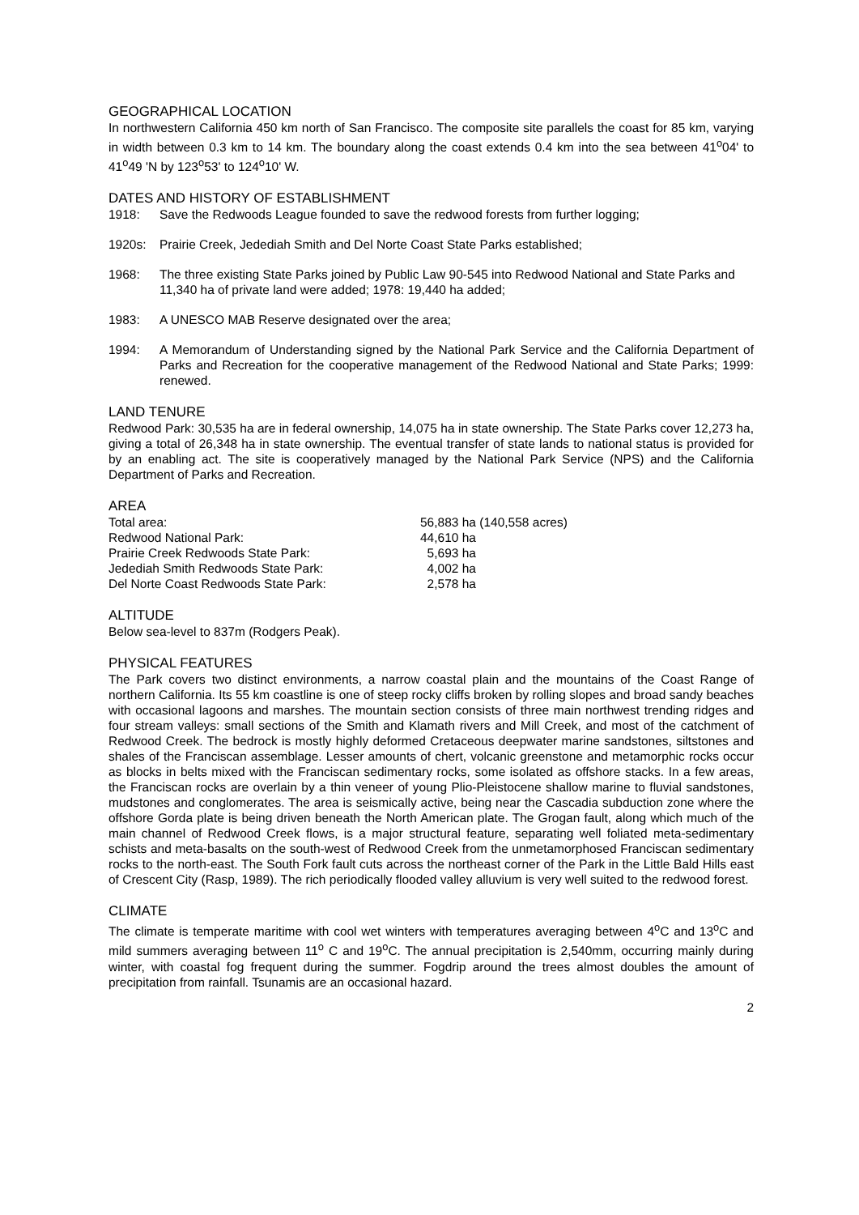GEOGRAPHICAL LOCATION
In northwestern California 450 km north of San Francisco. The composite site parallels the coast for 85 km, varying in width between 0.3 km to 14 km. The boundary along the coast extends 0.4 km into the sea between 41<sup>o</sup>04' to 41<sup>o</sup>49 'N by 123<sup>o</sup>53' to 124<sup>o</sup>10' W.
DATES AND HISTORY OF ESTABLISHMENT
1918: Save the Redwoods League founded to save the redwood forests from further logging;
1920s: Prairie Creek, Jedediah Smith and Del Norte Coast State Parks established;
1968: The three existing State Parks joined by Public Law 90-545 into Redwood National and State Parks and 11,340 ha of private land were added; 1978: 19,440 ha added;
1983: A UNESCO MAB Reserve designated over the area;
1994: A Memorandum of Understanding signed by the National Park Service and the California Department of Parks and Recreation for the cooperative management of the Redwood National and State Parks; 1999: renewed.
LAND TENURE
Redwood Park: 30,535 ha are in federal ownership, 14,075 ha in state ownership. The State Parks cover 12,273 ha, giving a total of 26,348 ha in state ownership. The eventual transfer of state lands to national status is provided for by an enabling act. The site is cooperatively managed by the National Park Service (NPS) and the California Department of Parks and Recreation.
AREA
| Total area: | 56,883 ha (140,558 acres) |
| Redwood National Park: | 44,610 ha |
| Prairie Creek Redwoods State Park: | 5,693 ha |
| Jedediah Smith Redwoods State Park: | 4,002 ha |
| Del Norte Coast Redwoods State Park: | 2,578 ha |
ALTITUDE
Below sea-level to 837m (Rodgers Peak).
PHYSICAL FEATURES
The Park covers two distinct environments, a narrow coastal plain and the mountains of the Coast Range of northern California. Its 55 km coastline is one of steep rocky cliffs broken by rolling slopes and broad sandy beaches with occasional lagoons and marshes. The mountain section consists of three main northwest trending ridges and four stream valleys: small sections of the Smith and Klamath rivers and Mill Creek, and most of the catchment of Redwood Creek. The bedrock is mostly highly deformed Cretaceous deepwater marine sandstones, siltstones and shales of the Franciscan assemblage. Lesser amounts of chert, volcanic greenstone and metamorphic rocks occur as blocks in belts mixed with the Franciscan sedimentary rocks, some isolated as offshore stacks. In a few areas, the Franciscan rocks are overlain by a thin veneer of young Plio-Pleistocene shallow marine to fluvial sandstones, mudstones and conglomerates. The area is seismically active, being near the Cascadia subduction zone where the offshore Gorda plate is being driven beneath the North American plate. The Grogan fault, along which much of the main channel of Redwood Creek flows, is a major structural feature, separating well foliated meta-sedimentary schists and meta-basalts on the south-west of Redwood Creek from the unmetamorphosed Franciscan sedimentary rocks to the north-east. The South Fork fault cuts across the northeast corner of the Park in the Little Bald Hills east of Crescent City (Rasp, 1989). The rich periodically flooded valley alluvium is very well suited to the redwood forest.
CLIMATE
The climate is temperate maritime with cool wet winters with temperatures averaging between 4<sup>o</sup>C and 13<sup>o</sup>C and mild summers averaging between 11<sup>o</sup> C and 19<sup>o</sup>C. The annual precipitation is 2,540mm, occurring mainly during winter, with coastal fog frequent during the summer. Fogdrip around the trees almost doubles the amount of precipitation from rainfall. Tsunamis are an occasional hazard.
2